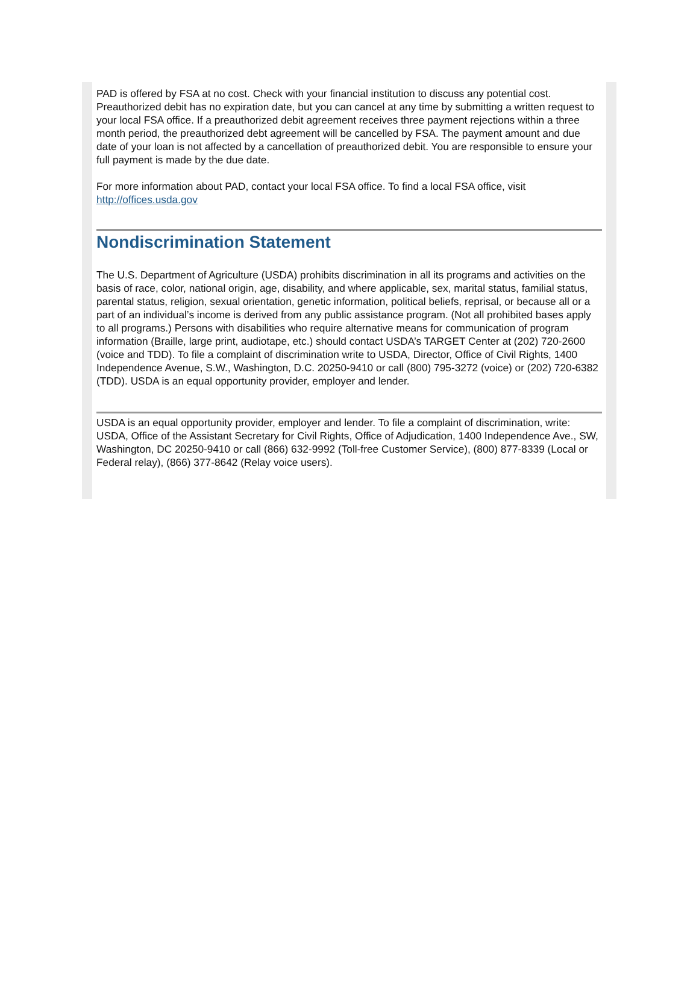PAD is offered by FSA at no cost. Check with your financial institution to discuss any potential cost. Preauthorized debit has no expiration date, but you can cancel at any time by submitting a written request to your local FSA office. If a preauthorized debit agreement receives three payment rejections within a three month period, the preauthorized debt agreement will be cancelled by FSA. The payment amount and due date of your loan is not affected by a cancellation of preauthorized debit. You are responsible to ensure your full payment is made by the due date.
For more information about PAD, contact your local FSA office. To find a local FSA office, visit http://offices.usda.gov
Nondiscrimination Statement
The U.S. Department of Agriculture (USDA) prohibits discrimination in all its programs and activities on the basis of race, color, national origin, age, disability, and where applicable, sex, marital status, familial status, parental status, religion, sexual orientation, genetic information, political beliefs, reprisal, or because all or a part of an individual’s income is derived from any public assistance program. (Not all prohibited bases apply to all programs.) Persons with disabilities who require alternative means for communication of program information (Braille, large print, audiotape, etc.) should contact USDA’s TARGET Center at (202) 720-2600 (voice and TDD). To file a complaint of discrimination write to USDA, Director, Office of Civil Rights, 1400 Independence Avenue, S.W., Washington, D.C. 20250-9410 or call (800) 795-3272 (voice) or (202) 720-6382 (TDD). USDA is an equal opportunity provider, employer and lender.
USDA is an equal opportunity provider, employer and lender. To file a complaint of discrimination, write: USDA, Office of the Assistant Secretary for Civil Rights, Office of Adjudication, 1400 Independence Ave., SW, Washington, DC 20250-9410 or call (866) 632-9992 (Toll-free Customer Service), (800) 877-8339 (Local or Federal relay), (866) 377-8642 (Relay voice users).